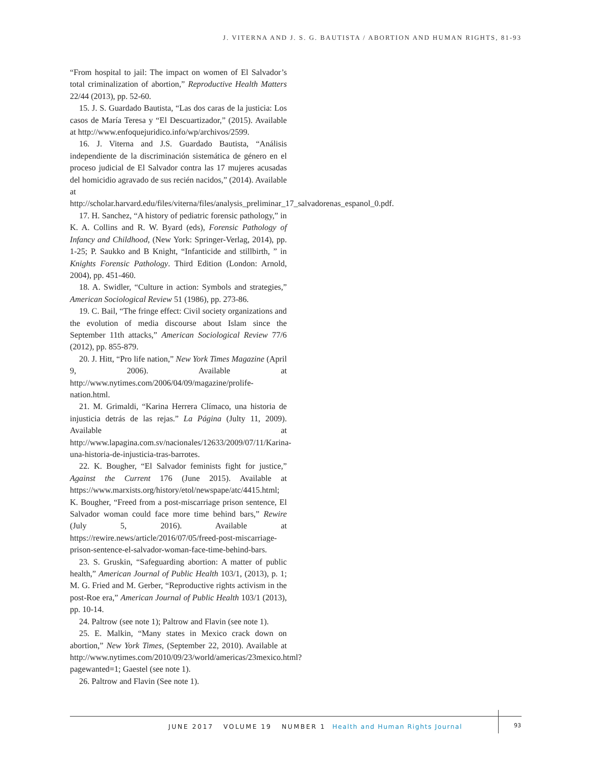J. VITERNA AND J. S. G. BAUTISTA / ABORTION AND HUMAN RIGHTS, 81-93
“From hospital to jail: The impact on women of El Salvador’s total criminalization of abortion,” Reproductive Health Matters 22/44 (2013), pp. 52-60.
15. J. S. Guardado Bautista, “Las dos caras de la justicia: Los casos de María Teresa y “El Descuartizador,” (2015). Available at http://www.enfoquejuridico.info/wp/archivos/2599.
16. J. Viterna and J.S. Guardado Bautista, “Análisis independiente de la discriminación sistemática de género en el proceso judicial de El Salvador contra las 17 mujeres acusadas del homicidio agravado de sus recién nacidos,” (2014). Available at http://scholar.harvard.edu/files/viterna/files/analysis_preliminar_17_salvadorenas_espanol_0.pdf.
17. H. Sanchez, “A history of pediatric forensic pathology,” in K. A. Collins and R. W. Byard (eds), Forensic Pathology of Infancy and Childhood, (New York: Springer-Verlag, 2014), pp. 1-25; P. Saukko and B Knight, “Infanticide and stillbirth, ” in Knights Forensic Pathology. Third Edition (London: Arnold, 2004), pp. 451-460.
18. A. Swidler, “Culture in action: Symbols and strategies,” American Sociological Review 51 (1986), pp. 273-86.
19. C. Bail, “The fringe effect: Civil society organizations and the evolution of media discourse about Islam since the September 11th attacks,” American Sociological Review 77/6 (2012), pp. 855-879.
20. J. Hitt, “Pro life nation,” New York Times Magazine (April 9, 2006). Available at http://www.nytimes.com/2006/04/09/magazine/prolife-nation.html.
21. M. Grimaldi, “Karina Herrera Clímaco, una historia de injusticia detrás de las rejas.” La Página (Julty 11, 2009). Available at http://www.lapagina.com.sv/nacionales/12633/2009/07/11/Karina-una-historia-de-injusticia-tras-barrotes.
22. K. Bougher, “El Salvador feminists fight for justice,” Against the Current 176 (June 2015). Available at https://www.marxists.org/history/etol/newspape/atc/4415.html; K. Bougher, “Freed from a post-miscarriage prison sentence, El Salvador woman could face more time behind bars,” Rewire (July 5, 2016). Available at https://rewire.news/article/2016/07/05/freed-post-miscarriage-prison-sentence-el-salvador-woman-face-time-behind-bars.
23. S. Gruskin, “Safeguarding abortion: A matter of public health,” American Journal of Public Health 103/1, (2013), p. 1; M. G. Fried and M. Gerber, “Reproductive rights activism in the post-Roe era,” American Journal of Public Health 103/1 (2013), pp. 10-14.
24. Paltrow (see note 1); Paltrow and Flavin (see note 1).
25. E. Malkin, “Many states in Mexico crack down on abortion,” New York Times, (September 22, 2010). Available at http://www.nytimes.com/2010/09/23/world/americas/23mexico.html?pagewanted=1; Gaestel (see note 1).
26. Paltrow and Flavin (See note 1).
JUNE 2017 VOLUME 19 NUMBER 1 Health and Human Rights Journal
93